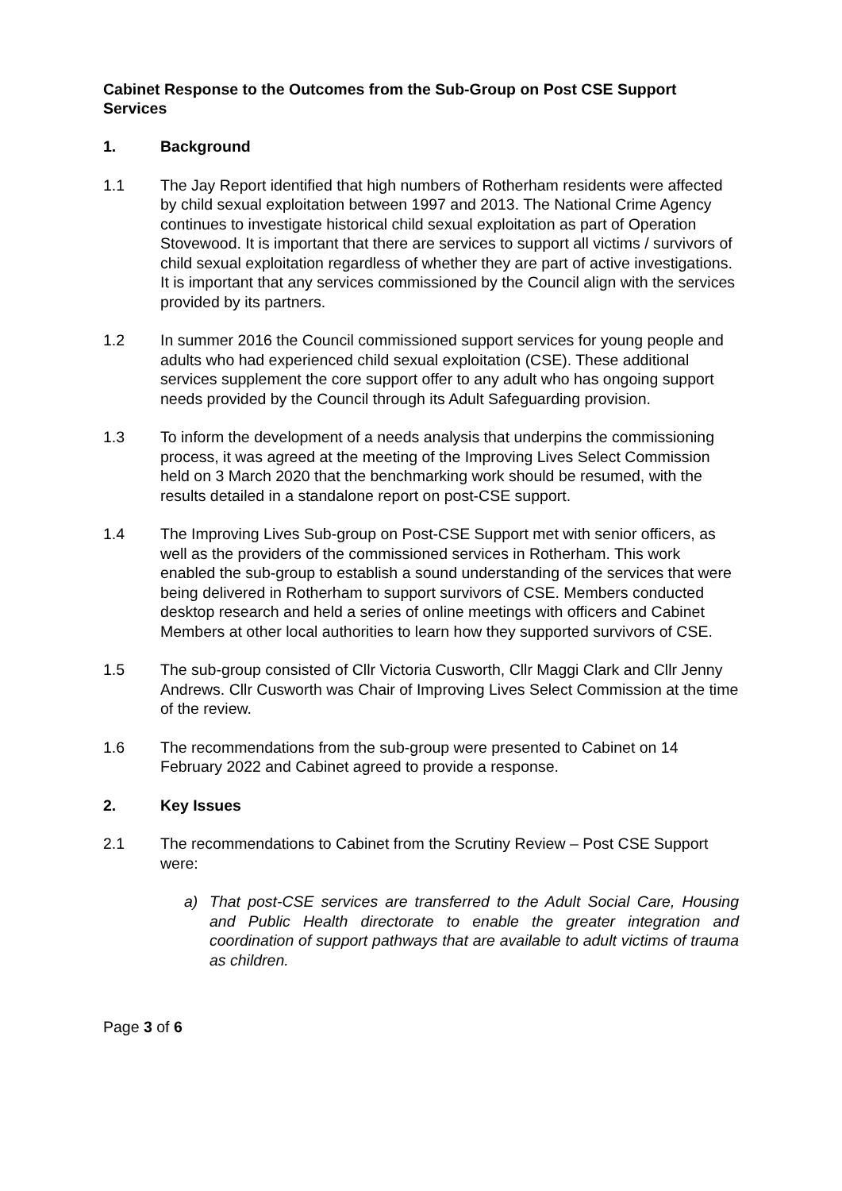Cabinet Response to the Outcomes from the Sub-Group on Post CSE Support Services
1. Background
1.1 The Jay Report identified that high numbers of Rotherham residents were affected by child sexual exploitation between 1997 and 2013. The National Crime Agency continues to investigate historical child sexual exploitation as part of Operation Stovewood. It is important that there are services to support all victims / survivors of child sexual exploitation regardless of whether they are part of active investigations. It is important that any services commissioned by the Council align with the services provided by its partners.
1.2 In summer 2016 the Council commissioned support services for young people and adults who had experienced child sexual exploitation (CSE). These additional services supplement the core support offer to any adult who has ongoing support needs provided by the Council through its Adult Safeguarding provision.
1.3 To inform the development of a needs analysis that underpins the commissioning process, it was agreed at the meeting of the Improving Lives Select Commission held on 3 March 2020 that the benchmarking work should be resumed, with the results detailed in a standalone report on post-CSE support.
1.4 The Improving Lives Sub-group on Post-CSE Support met with senior officers, as well as the providers of the commissioned services in Rotherham. This work enabled the sub-group to establish a sound understanding of the services that were being delivered in Rotherham to support survivors of CSE. Members conducted desktop research and held a series of online meetings with officers and Cabinet Members at other local authorities to learn how they supported survivors of CSE.
1.5 The sub-group consisted of Cllr Victoria Cusworth, Cllr Maggi Clark and Cllr Jenny Andrews. Cllr Cusworth was Chair of Improving Lives Select Commission at the time of the review.
1.6 The recommendations from the sub-group were presented to Cabinet on 14 February 2022 and Cabinet agreed to provide a response.
2. Key Issues
2.1 The recommendations to Cabinet from the Scrutiny Review – Post CSE Support were:
a) That post-CSE services are transferred to the Adult Social Care, Housing and Public Health directorate to enable the greater integration and coordination of support pathways that are available to adult victims of trauma as children.
Page 3 of 6